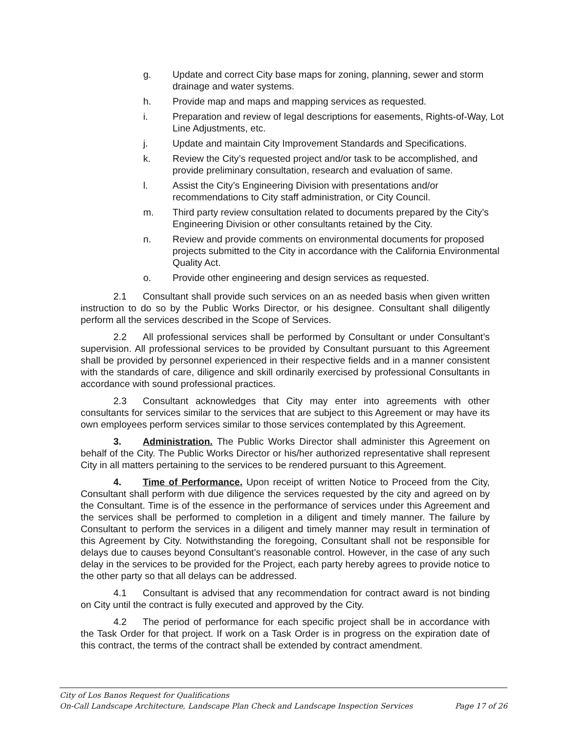g. Update and correct City base maps for zoning, planning, sewer and storm drainage and water systems.
h. Provide map and maps and mapping services as requested.
i. Preparation and review of legal descriptions for easements, Rights-of-Way, Lot Line Adjustments, etc.
j. Update and maintain City Improvement Standards and Specifications.
k. Review the City’s requested project and/or task to be accomplished, and provide preliminary consultation, research and evaluation of same.
l. Assist the City’s Engineering Division with presentations and/or recommendations to City staff administration, or City Council.
m. Third party review consultation related to documents prepared by the City’s Engineering Division or other consultants retained by the City.
n. Review and provide comments on environmental documents for proposed projects submitted to the City in accordance with the California Environmental Quality Act.
o. Provide other engineering and design services as requested.
2.1 Consultant shall provide such services on an as needed basis when given written instruction to do so by the Public Works Director, or his designee. Consultant shall diligently perform all the services described in the Scope of Services.
2.2 All professional services shall be performed by Consultant or under Consultant’s supervision. All professional services to be provided by Consultant pursuant to this Agreement shall be provided by personnel experienced in their respective fields and in a manner consistent with the standards of care, diligence and skill ordinarily exercised by professional Consultants in accordance with sound professional practices.
2.3 Consultant acknowledges that City may enter into agreements with other consultants for services similar to the services that are subject to this Agreement or may have its own employees perform services similar to those services contemplated by this Agreement.
3. Administration. The Public Works Director shall administer this Agreement on behalf of the City. The Public Works Director or his/her authorized representative shall represent City in all matters pertaining to the services to be rendered pursuant to this Agreement.
4. Time of Performance. Upon receipt of written Notice to Proceed from the City, Consultant shall perform with due diligence the services requested by the city and agreed on by the Consultant. Time is of the essence in the performance of services under this Agreement and the services shall be performed to completion in a diligent and timely manner. The failure by Consultant to perform the services in a diligent and timely manner may result in termination of this Agreement by City. Notwithstanding the foregoing, Consultant shall not be responsible for delays due to causes beyond Consultant’s reasonable control. However, in the case of any such delay in the services to be provided for the Project, each party hereby agrees to provide notice to the other party so that all delays can be addressed.
4.1 Consultant is advised that any recommendation for contract award is not binding on City until the contract is fully executed and approved by the City.
4.2 The period of performance for each specific project shall be in accordance with the Task Order for that project. If work on a Task Order is in progress on the expiration date of this contract, the terms of the contract shall be extended by contract amendment.
City of Los Banos Request for Qualifications
On-Call Landscape Architecture, Landscape Plan Check and Landscape Inspection Services Page 17 of 26